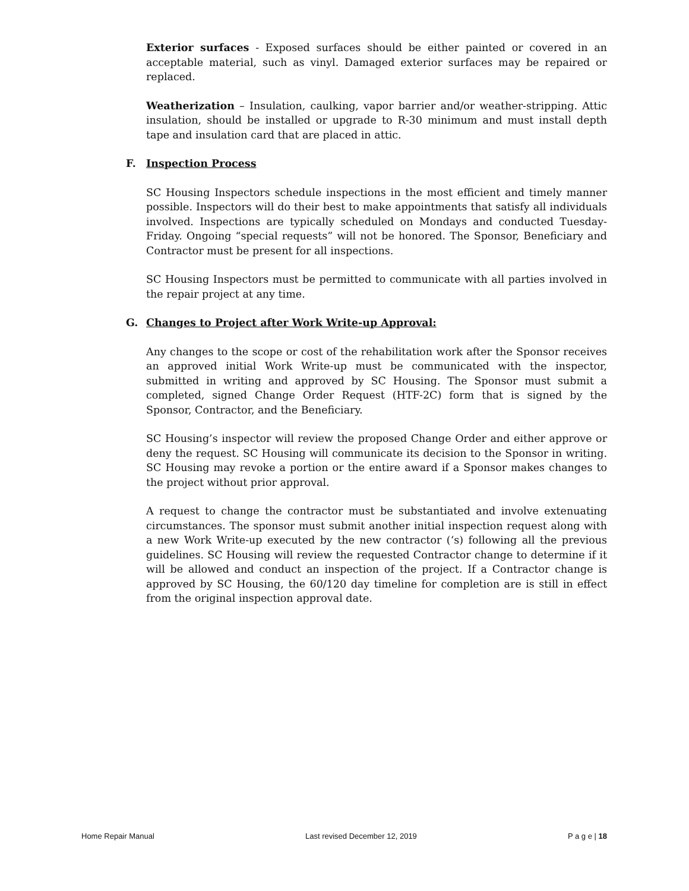Exterior surfaces - Exposed surfaces should be either painted or covered in an acceptable material, such as vinyl. Damaged exterior surfaces may be repaired or replaced.
Weatherization – Insulation, caulking, vapor barrier and/or weather-stripping. Attic insulation, should be installed or upgrade to R-30 minimum and must install depth tape and insulation card that are placed in attic.
F. Inspection Process
SC Housing Inspectors schedule inspections in the most efficient and timely manner possible. Inspectors will do their best to make appointments that satisfy all individuals involved. Inspections are typically scheduled on Mondays and conducted Tuesday-Friday. Ongoing “special requests” will not be honored. The Sponsor, Beneficiary and Contractor must be present for all inspections.
SC Housing Inspectors must be permitted to communicate with all parties involved in the repair project at any time.
G. Changes to Project after Work Write-up Approval:
Any changes to the scope or cost of the rehabilitation work after the Sponsor receives an approved initial Work Write-up must be communicated with the inspector, submitted in writing and approved by SC Housing. The Sponsor must submit a completed, signed Change Order Request (HTF-2C) form that is signed by the Sponsor, Contractor, and the Beneficiary.
SC Housing’s inspector will review the proposed Change Order and either approve or deny the request. SC Housing will communicate its decision to the Sponsor in writing. SC Housing may revoke a portion or the entire award if a Sponsor makes changes to the project without prior approval.
A request to change the contractor must be substantiated and involve extenuating circumstances. The sponsor must submit another initial inspection request along with a new Work Write-up executed by the new contractor (‘s) following all the previous guidelines. SC Housing will review the requested Contractor change to determine if it will be allowed and conduct an inspection of the project. If a Contractor change is approved by SC Housing, the 60/120 day timeline for completion are is still in effect from the original inspection approval date.
Home Repair Manual Last revised December 12, 2019 P a g e | 18